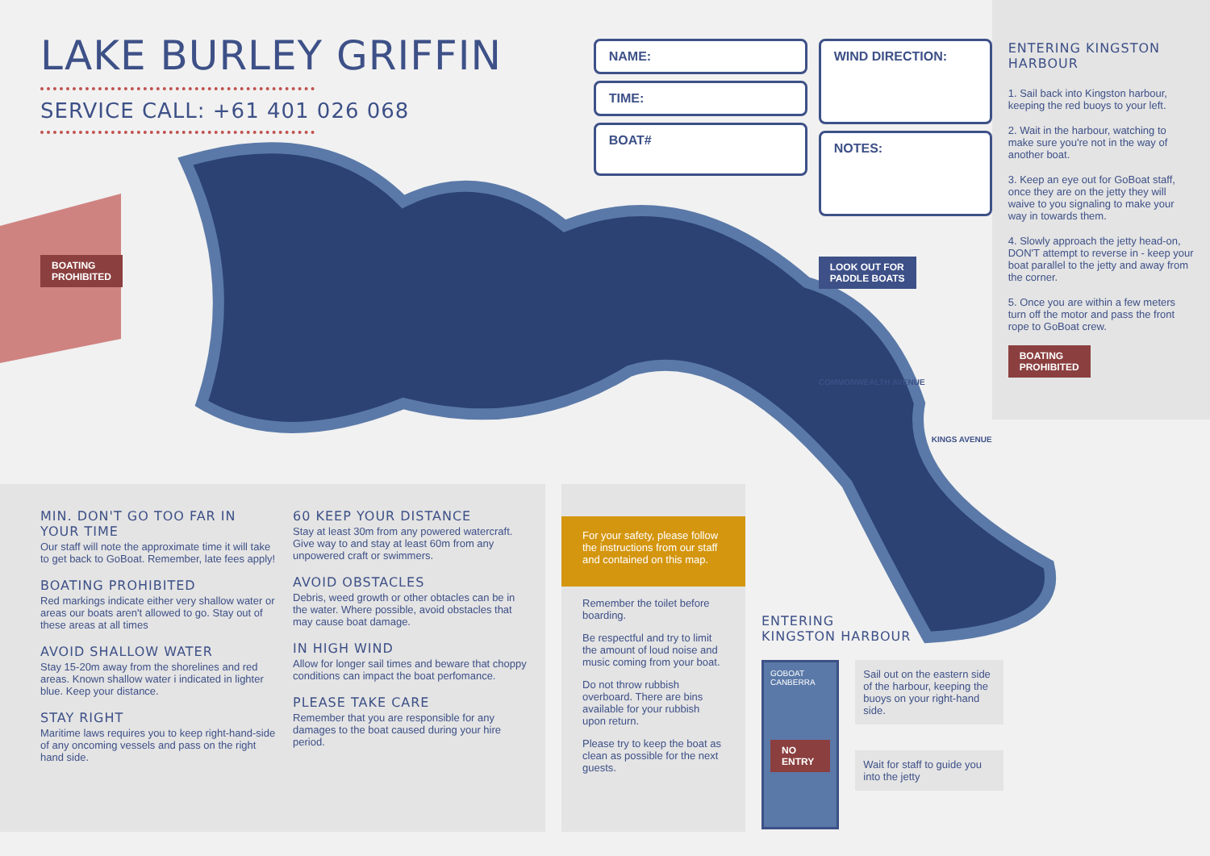LAKE BURLEY GRIFFIN
SERVICE CALL: +61 401 026 068
BOATING
PROHIBITED
NAME:
TIME:
BOAT#
WIND DIRECTION:
NOTES:
LOOK OUT FOR
PADDLE BOATS
COMMONWEALTH AVENUE
KINGS AVENUE
ENTERING KINGSTON HARBOUR
1. Sail back into Kingston harbour, keeping the red buoys to your left.
2. Wait in the harbour, watching to make sure you're not in the way of another boat.
3. Keep an eye out for GoBoat staff, once they are on the jetty they will waive to you signaling to make your way in towards them.
4. Slowly approach the jetty head-on, DON'T attempt to reverse in - keep your boat parallel to the jetty and away from the corner.
5. Once you are within a few meters turn off the motor and pass the front rope to GoBoat crew.
BOATING
PROHIBITED
MIN. DON'T GO TOO FAR IN YOUR TIME
Our staff will note the approximate time it will take to get back to GoBoat. Remember, late fees apply!
BOATING PROHIBITED
Red markings indicate either very shallow water or areas our boats aren't allowed to go. Stay out of these areas at all times
AVOID SHALLOW WATER
Stay 15-20m away from the shorelines and red areas. Known shallow water i indicated in lighter blue. Keep your distance.
STAY RIGHT
Maritime laws requires you to keep right-hand-side of any oncoming vessels and pass on the right hand side.
60 KEEP YOUR DISTANCE
Stay at least 30m from any powered watercraft. Give way to and stay at least 60m from any unpowered craft or swimmers.
AVOID OBSTACLES
Debris, weed growth or other obtacles can be in the water. Where possible, avoid obstacles that may cause boat damage.
IN HIGH WIND
Allow for longer sail times and beware that choppy conditions can impact the boat perfomance.
PLEASE TAKE CARE
Remember that you are responsible for any damages to the boat caused during your hire period.
For your safety, please follow the instructions from our staff and contained on this map.
Remember the toilet before boarding.
Be respectful and try to limit the amount of loud noise and music coming from your boat.
Do not throw rubbish overboard. There are bins available for your rubbish upon return.
Please try to keep the boat as clean as possible for the next guests.
ENTERING
KINGSTON HARBOUR
GOBOAT CANBERRA
NO ENTRY
Sail out on the eastern side of the harbour, keeping the buoys on your right-hand side.
Wait for staff to guide you into the jetty